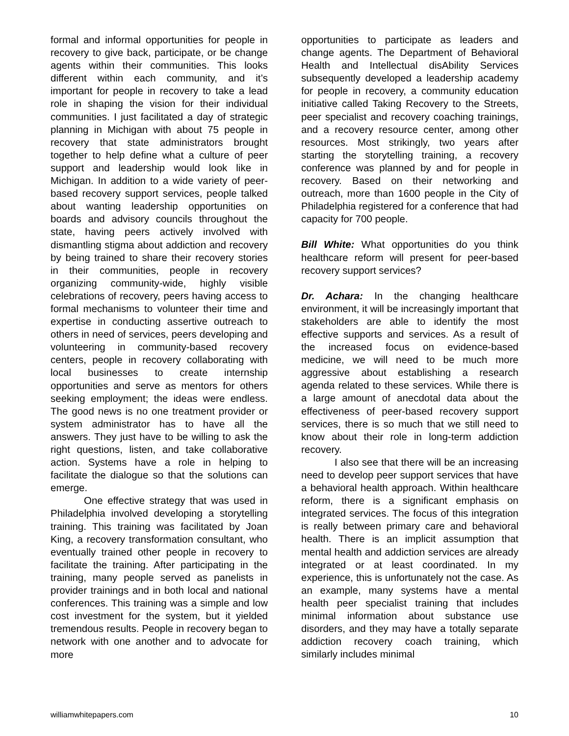formal and informal opportunities for people in recovery to give back, participate, or be change agents within their communities. This looks different within each community, and it’s important for people in recovery to take a lead role in shaping the vision for their individual communities. I just facilitated a day of strategic planning in Michigan with about 75 people in recovery that state administrators brought together to help define what a culture of peer support and leadership would look like in Michigan. In addition to a wide variety of peer-based recovery support services, people talked about wanting leadership opportunities on boards and advisory councils throughout the state, having peers actively involved with dismantling stigma about addiction and recovery by being trained to share their recovery stories in their communities, people in recovery organizing community-wide, highly visible celebrations of recovery, peers having access to formal mechanisms to volunteer their time and expertise in conducting assertive outreach to others in need of services, peers developing and volunteering in community-based recovery centers, people in recovery collaborating with local businesses to create internship opportunities and serve as mentors for others seeking employment; the ideas were endless. The good news is no one treatment provider or system administrator has to have all the answers. They just have to be willing to ask the right questions, listen, and take collaborative action. Systems have a role in helping to facilitate the dialogue so that the solutions can emerge.
One effective strategy that was used in Philadelphia involved developing a storytelling training. This training was facilitated by Joan King, a recovery transformation consultant, who eventually trained other people in recovery to facilitate the training. After participating in the training, many people served as panelists in provider trainings and in both local and national conferences. This training was a simple and low cost investment for the system, but it yielded tremendous results. People in recovery began to network with one another and to advocate for more
opportunities to participate as leaders and change agents. The Department of Behavioral Health and Intellectual disAbility Services subsequently developed a leadership academy for people in recovery, a community education initiative called Taking Recovery to the Streets, peer specialist and recovery coaching trainings, and a recovery resource center, among other resources. Most strikingly, two years after starting the storytelling training, a recovery conference was planned by and for people in recovery. Based on their networking and outreach, more than 1600 people in the City of Philadelphia registered for a conference that had capacity for 700 people.
Bill White: What opportunities do you think healthcare reform will present for peer-based recovery support services?
Dr. Achara: In the changing healthcare environment, it will be increasingly important that stakeholders are able to identify the most effective supports and services. As a result of the increased focus on evidence-based medicine, we will need to be much more aggressive about establishing a research agenda related to these services. While there is a large amount of anecdotal data about the effectiveness of peer-based recovery support services, there is so much that we still need to know about their role in long-term addiction recovery.
I also see that there will be an increasing need to develop peer support services that have a behavioral health approach. Within healthcare reform, there is a significant emphasis on integrated services. The focus of this integration is really between primary care and behavioral health. There is an implicit assumption that mental health and addiction services are already integrated or at least coordinated. In my experience, this is unfortunately not the case. As an example, many systems have a mental health peer specialist training that includes minimal information about substance use disorders, and they may have a totally separate addiction recovery coach training, which similarly includes minimal
williamwhitepapers.com 10